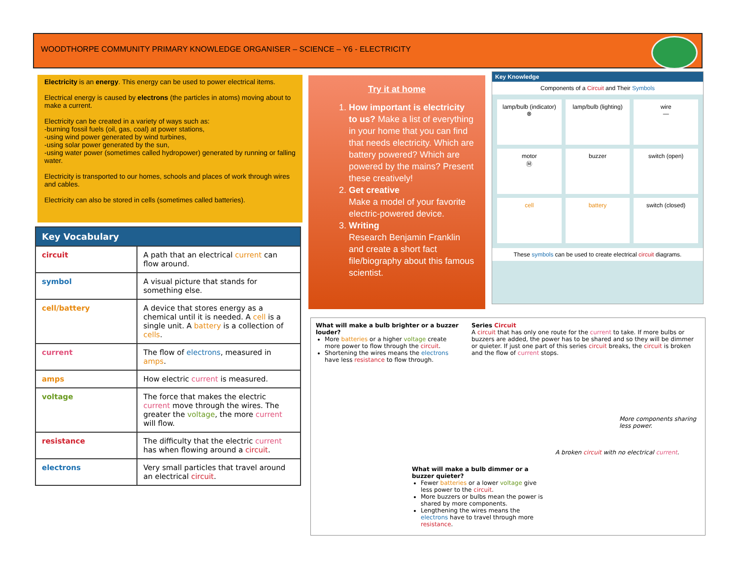WOODTHORPE COMMUNITY PRIMARY KNOWLEDGE ORGANISER – SCIENCE – Y6 - ELECTRICITY
Electricity is an energy. This energy can be used to power electrical items.
Electrical energy is caused by electrons (the particles in atoms) moving about to make a current.
Electricity can be created in a variety of ways such as:
-burning fossil fuels (oil, gas, coal) at power stations,
-using wind power generated by wind turbines,
-using solar power generated by the sun,
-using water power (sometimes called hydropower) generated by running or falling water.
Electricity is transported to our homes, schools and places of work through wires and cables.
Electricity can also be stored in cells (sometimes called batteries).
| Key Vocabulary | |
| --- | --- |
| circuit | A path that an electrical current can flow around. |
| symbol | A visual picture that stands for something else. |
| cell/battery | A device that stores energy as a chemical until it is needed. A cell is a single unit. A battery is a collection of cells . |
| current | The flow of electrons , measured in amps . |
| amps | How electric current is measured. |
| voltage | The force that makes the electric current move through the wires. The greater the voltage , the more current will flow. |
| resistance | The difficulty that the electric current has when flowing around a circuit . |
| electrons | Very small particles that travel around an electrical circuit . |
Try it at home
1. How important is electricity to us? Make a list of everything in your home that you can find that needs electricity. Which are battery powered? Which are powered by the mains? Present these creatively!
2. Get creative
Make a model of your favorite electric-powered device.
3. Writing
Research Benjamin Franklin and create a short fact file/biography about this famous scientist.
Key Knowledge
Components of a Circuit and Their Symbols
lamp/bulb (indicator)
⊗
lamp/bulb (lighting)
wire
—
motor
Ⓜ
buzzer
switch (open)
cell
battery
switch (closed)
These symbols can be used to create electrical circuit diagrams.
What will make a bulb brighter or a buzzer louder?
More batteries or a higher voltage create more power to flow through the circuit.
Shortening the wires means the electrons have less resistance to flow through.
Series Circuit
A circuit that has only one route for the current to take. If more bulbs or buzzers are added, the power has to be shared and so they will be dimmer or quieter. If just one part of this series circuit breaks, the circuit is broken and the flow of current stops.
More components sharing less power.
A broken circuit with no electrical current.
What will make a bulb dimmer or a buzzer quieter?
Fewer batteries or a lower voltage give less power to the circuit.
More buzzers or bulbs mean the power is shared by more components.
Lengthening the wires means the electrons have to travel through more resistance.